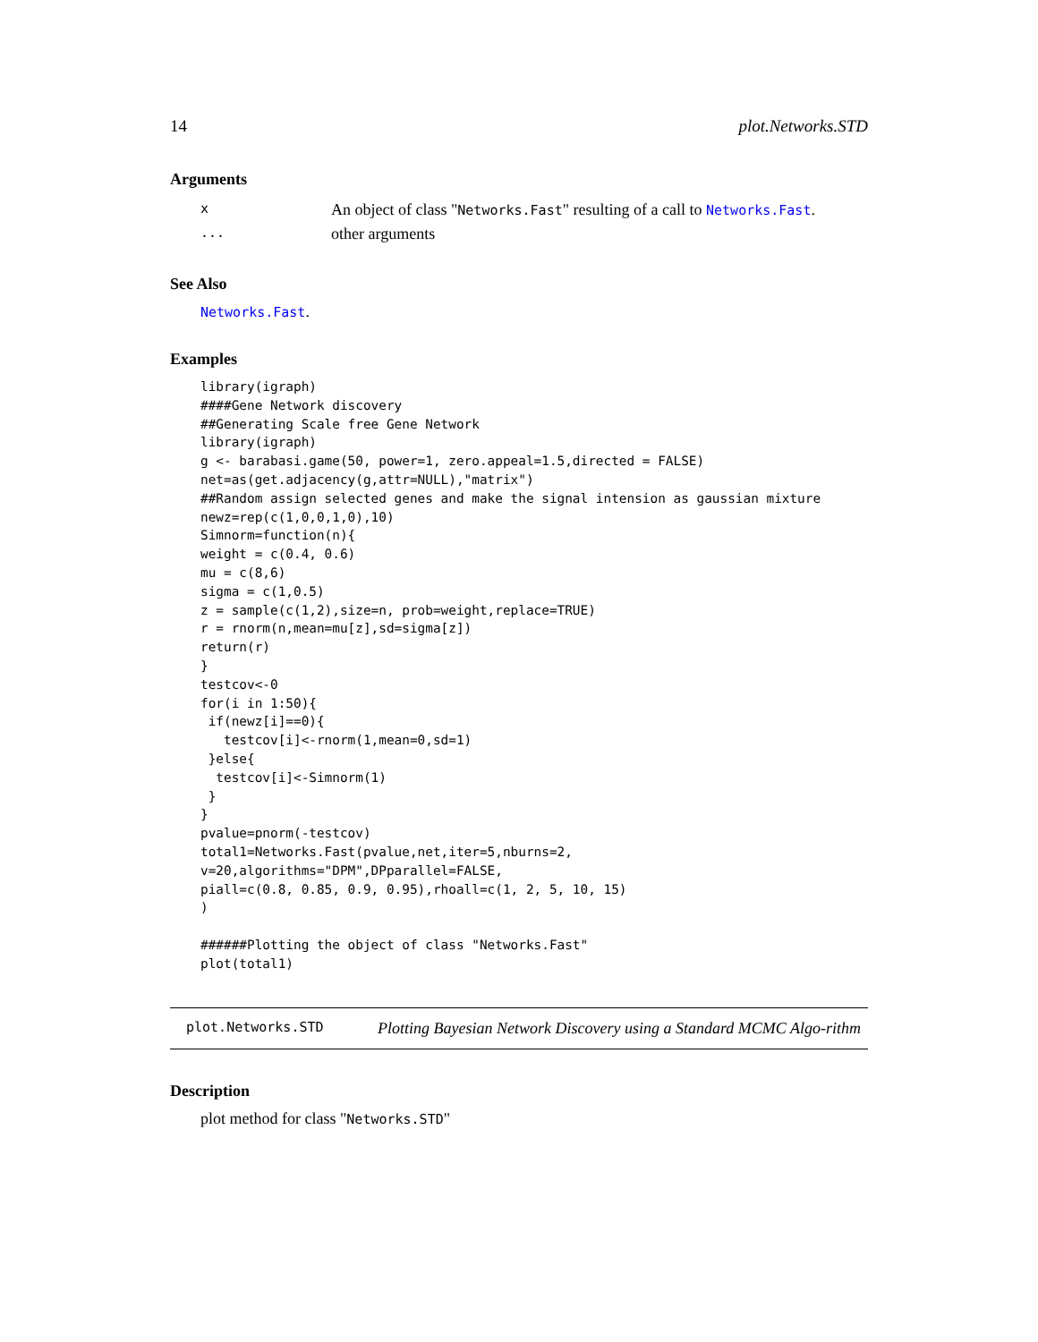14 plot.Networks.STD
Arguments
| x | An object of class " Networks.Fast " resulting of a call to Networks.Fast . |
| ... | other arguments |
See Also
Networks.Fast.
Examples
library(igraph)
####Gene Network discovery
##Generating Scale free Gene Network
library(igraph)
g <- barabasi.game(50, power=1, zero.appeal=1.5,directed = FALSE)
net=as(get.adjacency(g,attr=NULL),"matrix")
##Random assign selected genes and make the signal intension as gaussian mixture
newz=rep(c(1,0,0,1,0),10)
Simnorm=function(n){
weight = c(0.4, 0.6)
mu = c(8,6)
sigma = c(1,0.5)
z = sample(c(1,2),size=n, prob=weight,replace=TRUE)
r = rnorm(n,mean=mu[z],sd=sigma[z])
return(r)
}
testcov<-0
for(i in 1:50){
 if(newz[i]==0){
   testcov[i]<-rnorm(1,mean=0,sd=1)
 }else{
  testcov[i]<-Simnorm(1)
 }
}
pvalue=pnorm(-testcov)
total1=Networks.Fast(pvalue,net,iter=5,nburns=2,
v=20,algorithms="DPM",DPparallel=FALSE,
piall=c(0.8, 0.85, 0.9, 0.95),rhoall=c(1, 2, 5, 10, 15)
)

######Plotting the object of class "Networks.Fast"
plot(total1)
plot.Networks.STD
Plotting Bayesian Network Discovery using a Standard MCMC Algo-rithm
Description
plot method for class "Networks.STD"